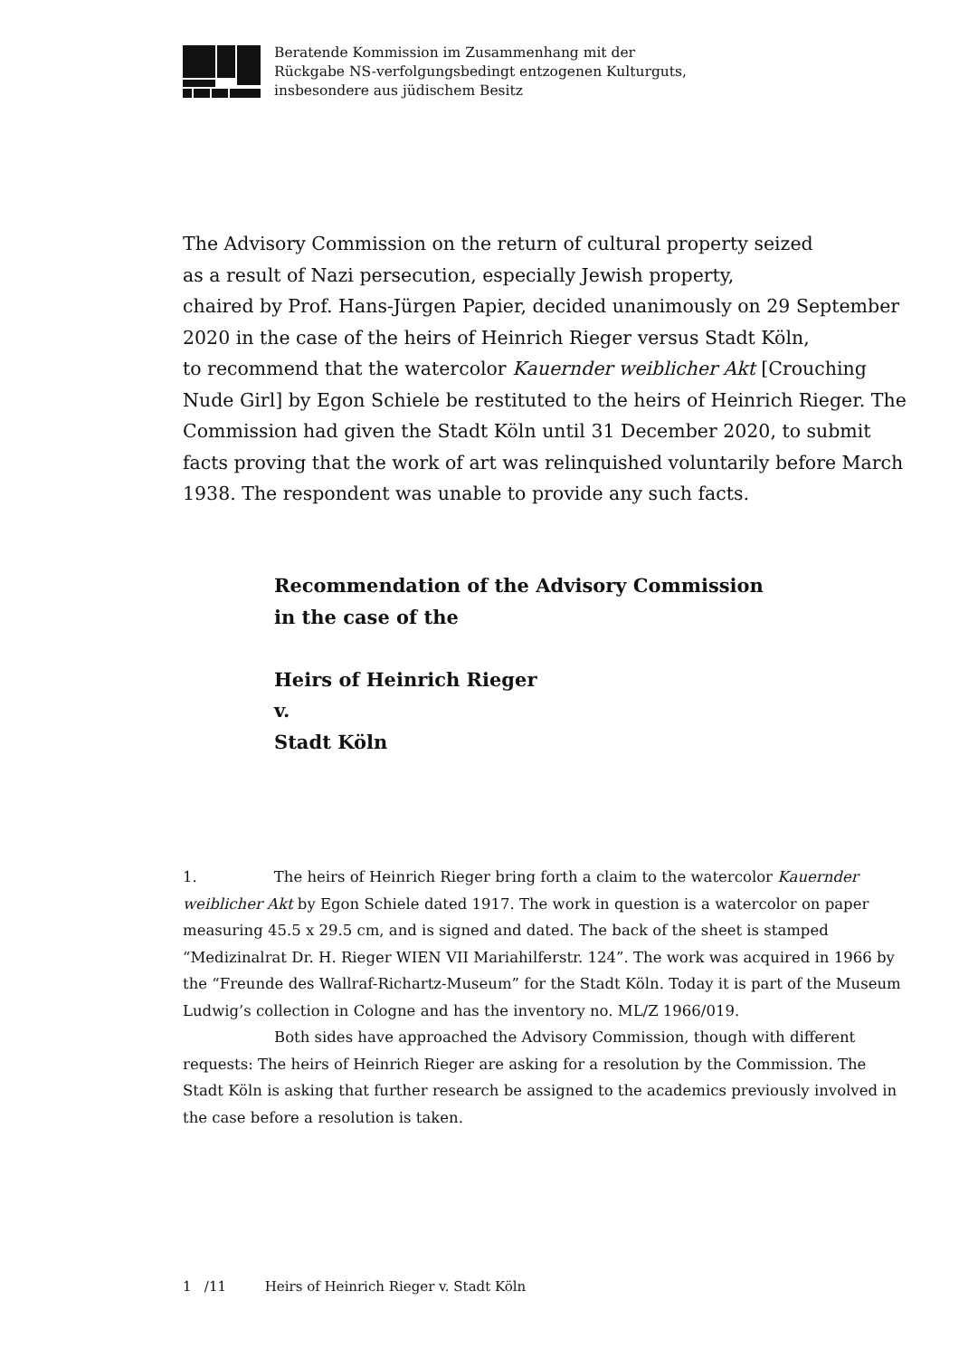Beratende Kommission im Zusammenhang mit der
Rückgabe NS-verfolgungsbedingt entzogenen Kulturguts,
insbesondere aus jüdischem Besitz
The Advisory Commission on the return of cultural property seized
as a result of Nazi persecution, especially Jewish property,
chaired by Prof. Hans-Jürgen Papier, decided unanimously on 29 September 2020 in the case of the heirs of Heinrich Rieger versus Stadt Köln,
to recommend that the watercolor Kauernder weiblicher Akt [Crouching Nude Girl] by Egon Schiele be restituted to the heirs of Heinrich Rieger. The Commission had given the Stadt Köln until 31 December 2020, to submit facts proving that the work of art was relinquished voluntarily before March 1938. The respondent was unable to provide any such facts.
Recommendation of the Advisory Commission
in the case of the
Heirs of Heinrich Rieger
v.
Stadt Köln
1. The heirs of Heinrich Rieger bring forth a claim to the watercolor Kauernder weiblicher Akt by Egon Schiele dated 1917. The work in question is a watercolor on paper measuring 45.5 x 29.5 cm, and is signed and dated. The back of the sheet is stamped “Medizinalrat Dr. H. Rieger WIEN VII Mariahilferstr. 124”. The work was acquired in 1966 by the “Freunde des Wallraf-Richartz-Museum” for the Stadt Köln. Today it is part of the Museum Ludwig’s collection in Cologne and has the inventory no. ML/Z 1966/019.
Both sides have approached the Advisory Commission, though with different requests: The heirs of Heinrich Rieger are asking for a resolution by the Commission. The Stadt Köln is asking that further research be assigned to the academics previously involved in the case before a resolution is taken.
1 /11 Heirs of Heinrich Rieger v. Stadt Köln